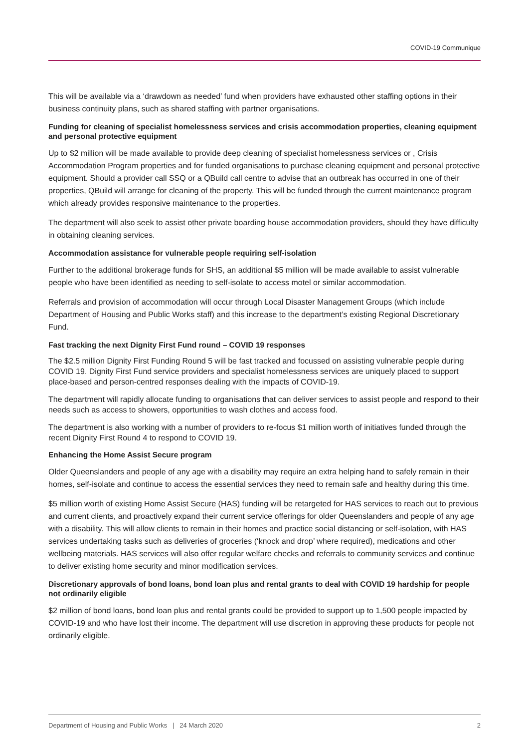COVID-19 Communique
This will be available via a ‘drawdown as needed’ fund when providers have exhausted other staffing options in their business continuity plans, such as shared staffing with partner organisations.
Funding for cleaning of specialist homelessness services and crisis accommodation properties, cleaning equipment and personal protective equipment
Up to $2 million will be made available to provide deep cleaning of specialist homelessness services or , Crisis Accommodation Program properties and for funded organisations to purchase cleaning equipment and personal protective equipment. Should a provider call SSQ or a QBuild call centre to advise that an outbreak has occurred in one of their properties, QBuild will arrange for cleaning of the property. This will be funded through the current maintenance program which already provides responsive maintenance to the properties.
The department will also seek to assist other private boarding house accommodation providers, should they have difficulty in obtaining cleaning services.
Accommodation assistance for vulnerable people requiring self-isolation
Further to the additional brokerage funds for SHS, an additional $5 million will be made available to assist vulnerable people who have been identified as needing to self-isolate to access motel or similar accommodation.
Referrals and provision of accommodation will occur through Local Disaster Management Groups (which include Department of Housing and Public Works staff) and this increase to the department’s existing Regional Discretionary Fund.
Fast tracking the next Dignity First Fund round – COVID 19 responses
The $2.5 million Dignity First Funding Round 5 will be fast tracked and focussed on assisting vulnerable people during COVID 19. Dignity First Fund service providers and specialist homelessness services are uniquely placed to support place-based and person-centred responses dealing with the impacts of COVID-19.
The department will rapidly allocate funding to organisations that can deliver services to assist people and respond to their needs such as access to showers, opportunities to wash clothes and access food.
The department is also working with a number of providers to re-focus $1 million worth of initiatives funded through the recent Dignity First Round 4 to respond to COVID 19.
Enhancing the Home Assist Secure program
Older Queenslanders and people of any age with a disability may require an extra helping hand to safely remain in their homes, self-isolate and continue to access the essential services they need to remain safe and healthy during this time.
$5 million worth of existing Home Assist Secure (HAS) funding will be retargeted for HAS services to reach out to previous and current clients, and proactively expand their current service offerings for older Queenslanders and people of any age with a disability. This will allow clients to remain in their homes and practice social distancing or self-isolation, with HAS services undertaking tasks such as deliveries of groceries (‘knock and drop’ where required), medications and other wellbeing materials. HAS services will also offer regular welfare checks and referrals to community services and continue to deliver existing home security and minor modification services.
Discretionary approvals of bond loans, bond loan plus and rental grants to deal with COVID 19 hardship for people not ordinarily eligible
$2 million of bond loans, bond loan plus and rental grants could be provided to support up to 1,500 people impacted by COVID-19 and who have lost their income. The department will use discretion in approving these products for people not ordinarily eligible.
Department of Housing and Public Works | 24 March 2020 2